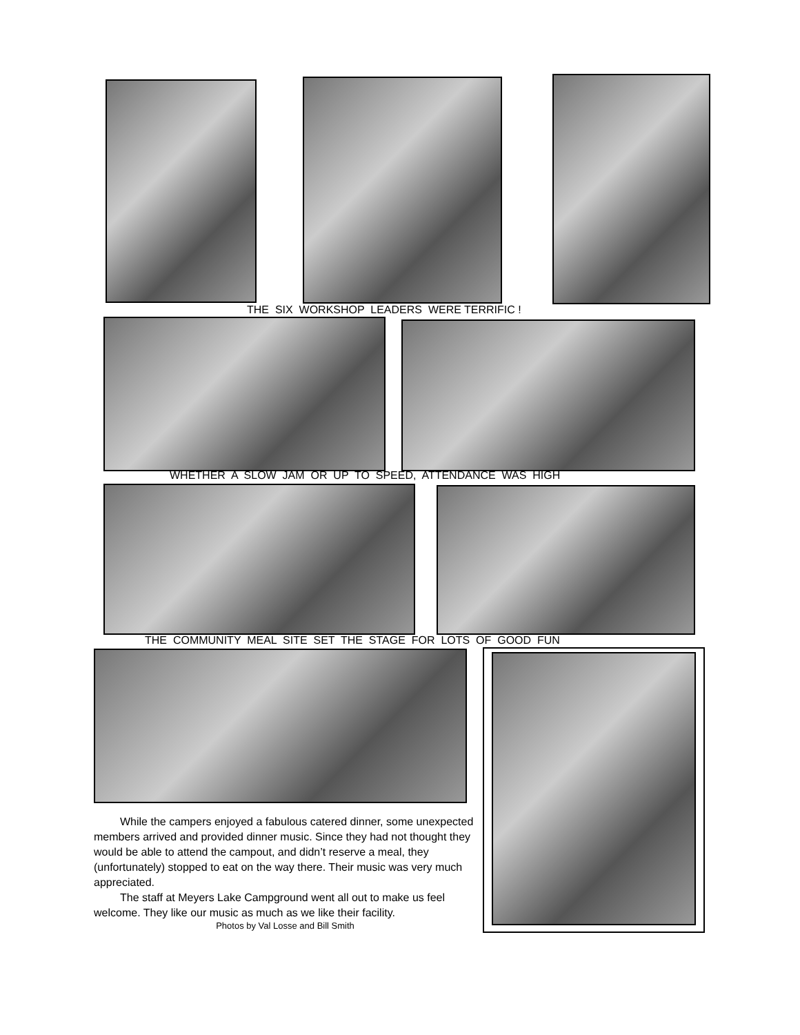THE SIX WORKSHOP LEADERS WERE TERRIFIC !
WHETHER A SLOW JAM OR UP TO SPEED, ATTENDANCE WAS HIGH
THE COMMUNITY MEAL SITE SET THE STAGE FOR LOTS OF GOOD FUN
While the campers enjoyed a fabulous catered dinner, some unexpected members arrived and provided dinner music. Since they had not thought they would be able to attend the campout, and didn’t reserve a meal, they (unfortunately) stopped to eat on the way there. Their music was very much appreciated.
The staff at Meyers Lake Campground went all out to make us feel welcome. They like our music as much as we like their facility.
Photos by Val Losse and Bill Smith